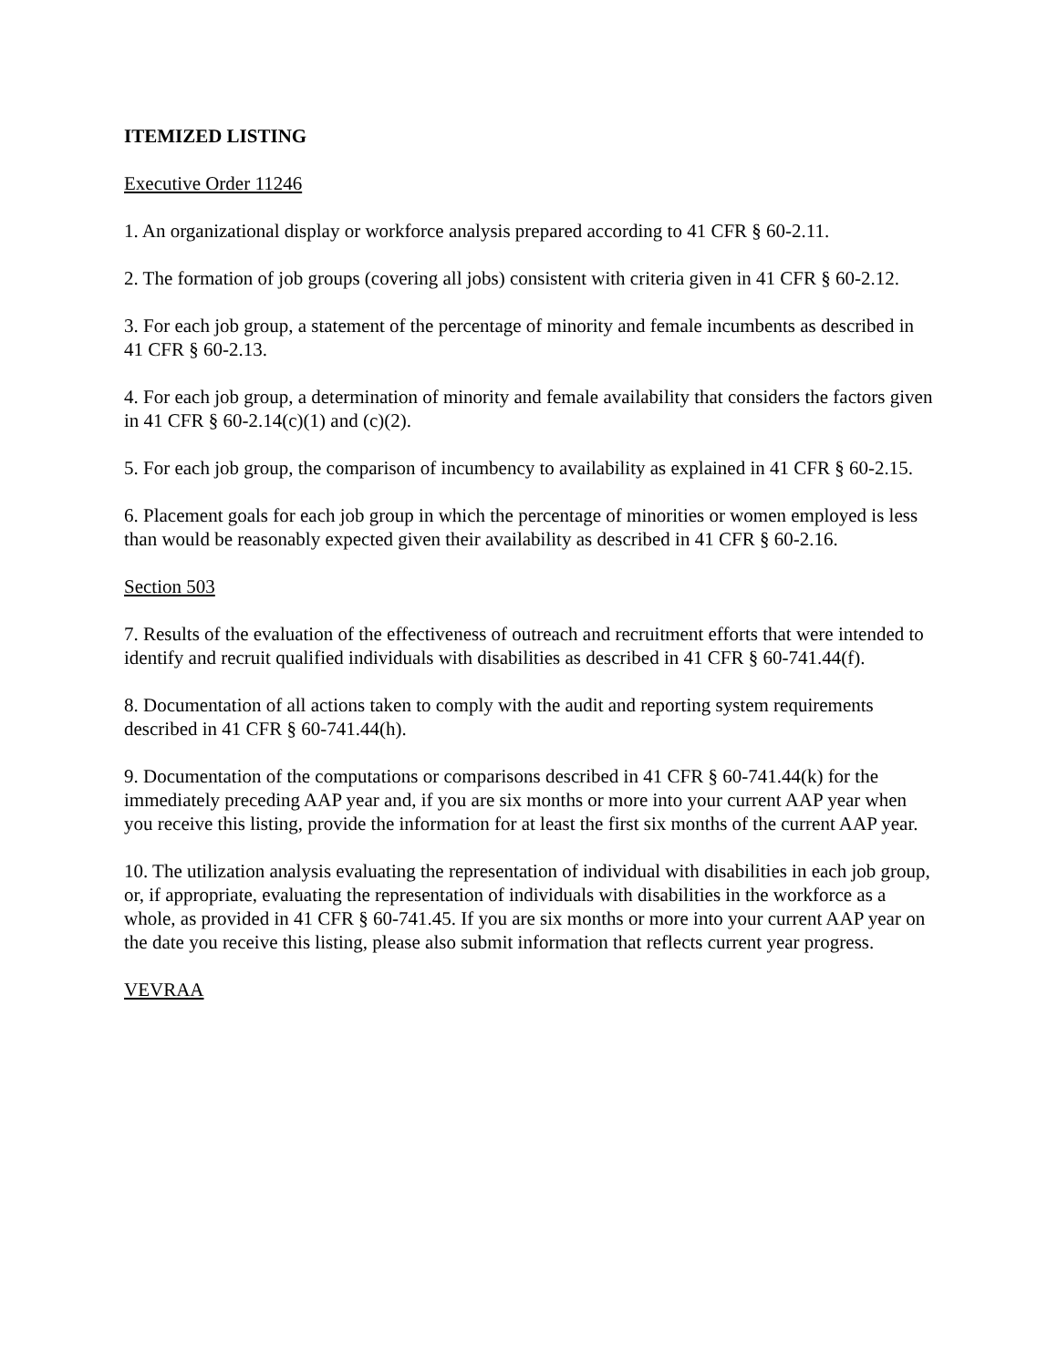ITEMIZED LISTING
Executive Order 11246
1. An organizational display or workforce analysis prepared according to 41 CFR § 60-2.11.
2. The formation of job groups (covering all jobs) consistent with criteria given in 41 CFR § 60-2.12.
3. For each job group, a statement of the percentage of minority and female incumbents as described in 41 CFR § 60-2.13.
4. For each job group, a determination of minority and female availability that considers the factors given in 41 CFR § 60-2.14(c)(1) and (c)(2).
5. For each job group, the comparison of incumbency to availability as explained in 41 CFR § 60-2.15.
6. Placement goals for each job group in which the percentage of minorities or women employed is less than would be reasonably expected given their availability as described in 41 CFR § 60-2.16.
Section 503
7. Results of the evaluation of the effectiveness of outreach and recruitment efforts that were intended to identify and recruit qualified individuals with disabilities as described in 41 CFR § 60-741.44(f).
8. Documentation of all actions taken to comply with the audit and reporting system requirements described in 41 CFR § 60-741.44(h).
9. Documentation of the computations or comparisons described in 41 CFR § 60-741.44(k) for the immediately preceding AAP year and, if you are six months or more into your current AAP year when you receive this listing, provide the information for at least the first six months of the current AAP year.
10. The utilization analysis evaluating the representation of individual with disabilities in each job group, or, if appropriate, evaluating the representation of individuals with disabilities in the workforce as a whole, as provided in 41 CFR § 60-741.45. If you are six months or more into your current AAP year on the date you receive this listing, please also submit information that reflects current year progress.
VEVRAA